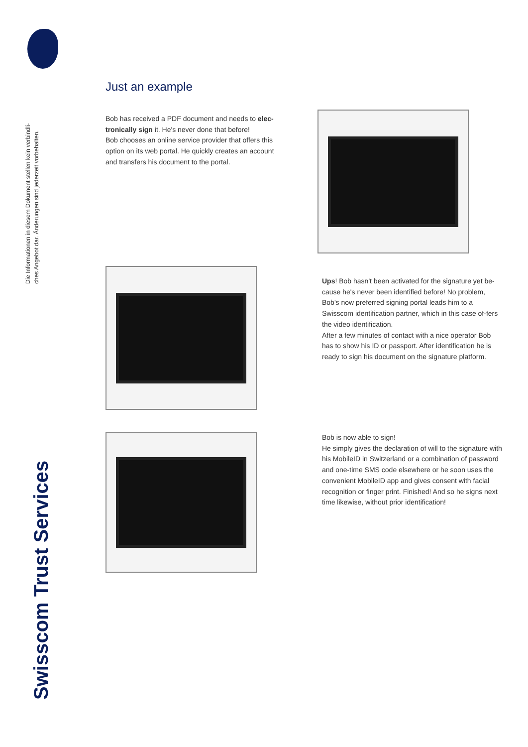Die Informationen in diesem Dokument stellen kein verbindli-
ches Angebot dar. Änderungen sind jederzeit vorbehalten.
Swisscom Trust Services
Just an example
Bob has received a PDF document and needs to elec-
tronically sign it. He's never done that before!
Bob chooses an online service provider that offers this option on its web portal. He quickly creates an account and transfers his document to the portal.
Ups! Bob hasn't been activated for the signature yet be-cause he's never been identified before! No problem, Bob's now preferred signing portal leads him to a Swisscom identification partner, which in this case of-fers the video identification.
After a few minutes of contact with a nice operator Bob has to show his ID or passport. After identification he is ready to sign his document on the signature platform.
Bob is now able to sign!
He simply gives the declaration of will to the signature with his MobileID in Switzerland or a combination of password and one-time SMS code elsewhere or he soon uses the convenient MobileID app and gives consent with facial recognition or finger print. Finished! And so he signs next time likewise, without prior identification!